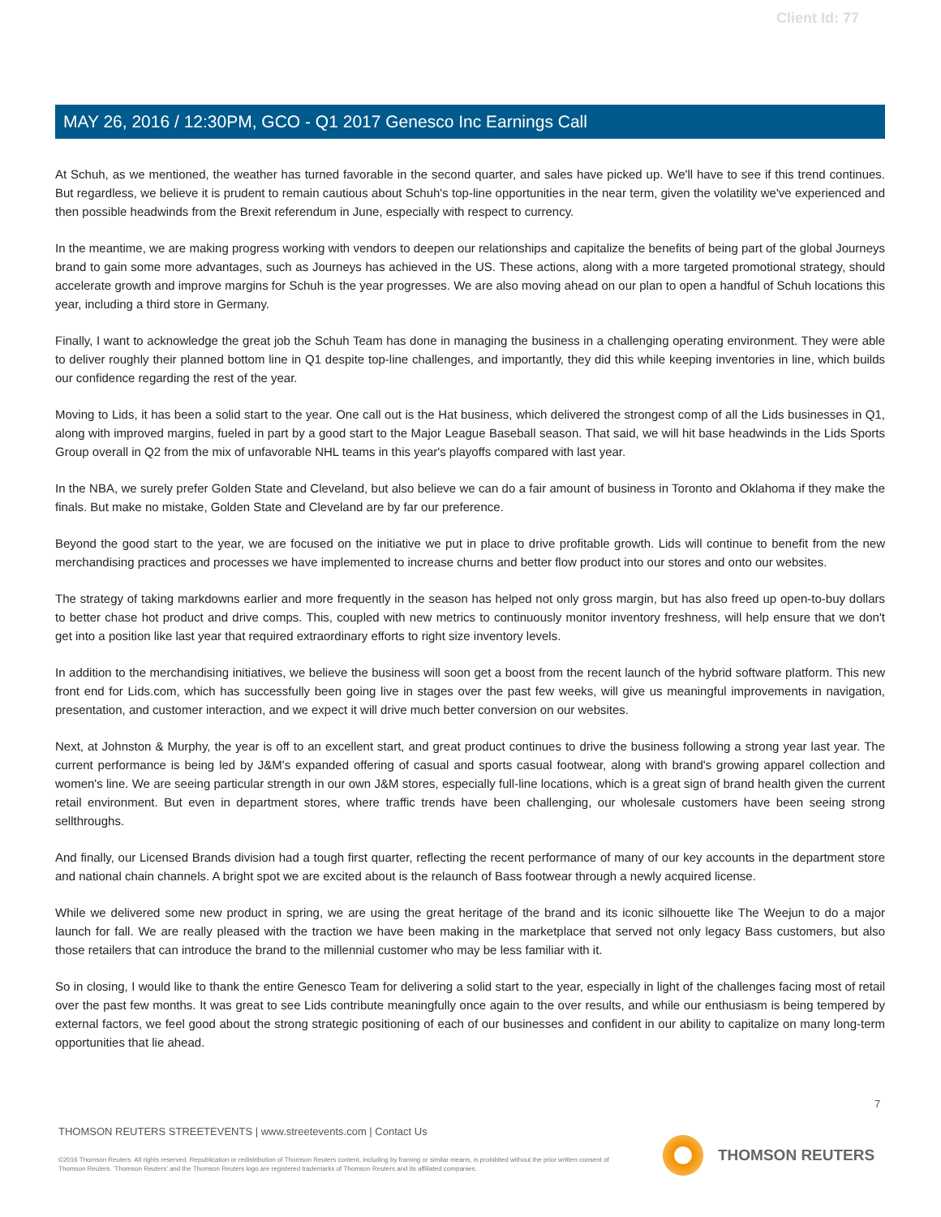Client Id: 77
MAY 26, 2016 / 12:30PM, GCO - Q1 2017 Genesco Inc Earnings Call
At Schuh, as we mentioned, the weather has turned favorable in the second quarter, and sales have picked up. We'll have to see if this trend continues. But regardless, we believe it is prudent to remain cautious about Schuh's top-line opportunities in the near term, given the volatility we've experienced and then possible headwinds from the Brexit referendum in June, especially with respect to currency.
In the meantime, we are making progress working with vendors to deepen our relationships and capitalize the benefits of being part of the global Journeys brand to gain some more advantages, such as Journeys has achieved in the US. These actions, along with a more targeted promotional strategy, should accelerate growth and improve margins for Schuh is the year progresses. We are also moving ahead on our plan to open a handful of Schuh locations this year, including a third store in Germany.
Finally, I want to acknowledge the great job the Schuh Team has done in managing the business in a challenging operating environment. They were able to deliver roughly their planned bottom line in Q1 despite top-line challenges, and importantly, they did this while keeping inventories in line, which builds our confidence regarding the rest of the year.
Moving to Lids, it has been a solid start to the year. One call out is the Hat business, which delivered the strongest comp of all the Lids businesses in Q1, along with improved margins, fueled in part by a good start to the Major League Baseball season. That said, we will hit base headwinds in the Lids Sports Group overall in Q2 from the mix of unfavorable NHL teams in this year's playoffs compared with last year.
In the NBA, we surely prefer Golden State and Cleveland, but also believe we can do a fair amount of business in Toronto and Oklahoma if they make the finals. But make no mistake, Golden State and Cleveland are by far our preference.
Beyond the good start to the year, we are focused on the initiative we put in place to drive profitable growth. Lids will continue to benefit from the new merchandising practices and processes we have implemented to increase churns and better flow product into our stores and onto our websites.
The strategy of taking markdowns earlier and more frequently in the season has helped not only gross margin, but has also freed up open-to-buy dollars to better chase hot product and drive comps. This, coupled with new metrics to continuously monitor inventory freshness, will help ensure that we don't get into a position like last year that required extraordinary efforts to right size inventory levels.
In addition to the merchandising initiatives, we believe the business will soon get a boost from the recent launch of the hybrid software platform. This new front end for Lids.com, which has successfully been going live in stages over the past few weeks, will give us meaningful improvements in navigation, presentation, and customer interaction, and we expect it will drive much better conversion on our websites.
Next, at Johnston & Murphy, the year is off to an excellent start, and great product continues to drive the business following a strong year last year. The current performance is being led by J&M's expanded offering of casual and sports casual footwear, along with brand's growing apparel collection and women's line. We are seeing particular strength in our own J&M stores, especially full-line locations, which is a great sign of brand health given the current retail environment. But even in department stores, where traffic trends have been challenging, our wholesale customers have been seeing strong sellthroughs.
And finally, our Licensed Brands division had a tough first quarter, reflecting the recent performance of many of our key accounts in the department store and national chain channels. A bright spot we are excited about is the relaunch of Bass footwear through a newly acquired license.
While we delivered some new product in spring, we are using the great heritage of the brand and its iconic silhouette like The Weejun to do a major launch for fall. We are really pleased with the traction we have been making in the marketplace that served not only legacy Bass customers, but also those retailers that can introduce the brand to the millennial customer who may be less familiar with it.
So in closing, I would like to thank the entire Genesco Team for delivering a solid start to the year, especially in light of the challenges facing most of retail over the past few months. It was great to see Lids contribute meaningfully once again to the over results, and while our enthusiasm is being tempered by external factors, we feel good about the strong strategic positioning of each of our businesses and confident in our ability to capitalize on many long-term opportunities that lie ahead.
7
THOMSON REUTERS STREETEVENTS | www.streetevents.com | Contact Us
©2016 Thomson Reuters. All rights reserved. Republication or redistribution of Thomson Reuters content, including by framing or similar means, is prohibited without the prior written consent of Thomson Reuters. 'Thomson Reuters' and the Thomson Reuters logo are registered trademarks of Thomson Reuters and its affiliated companies.
THOMSON REUTERS